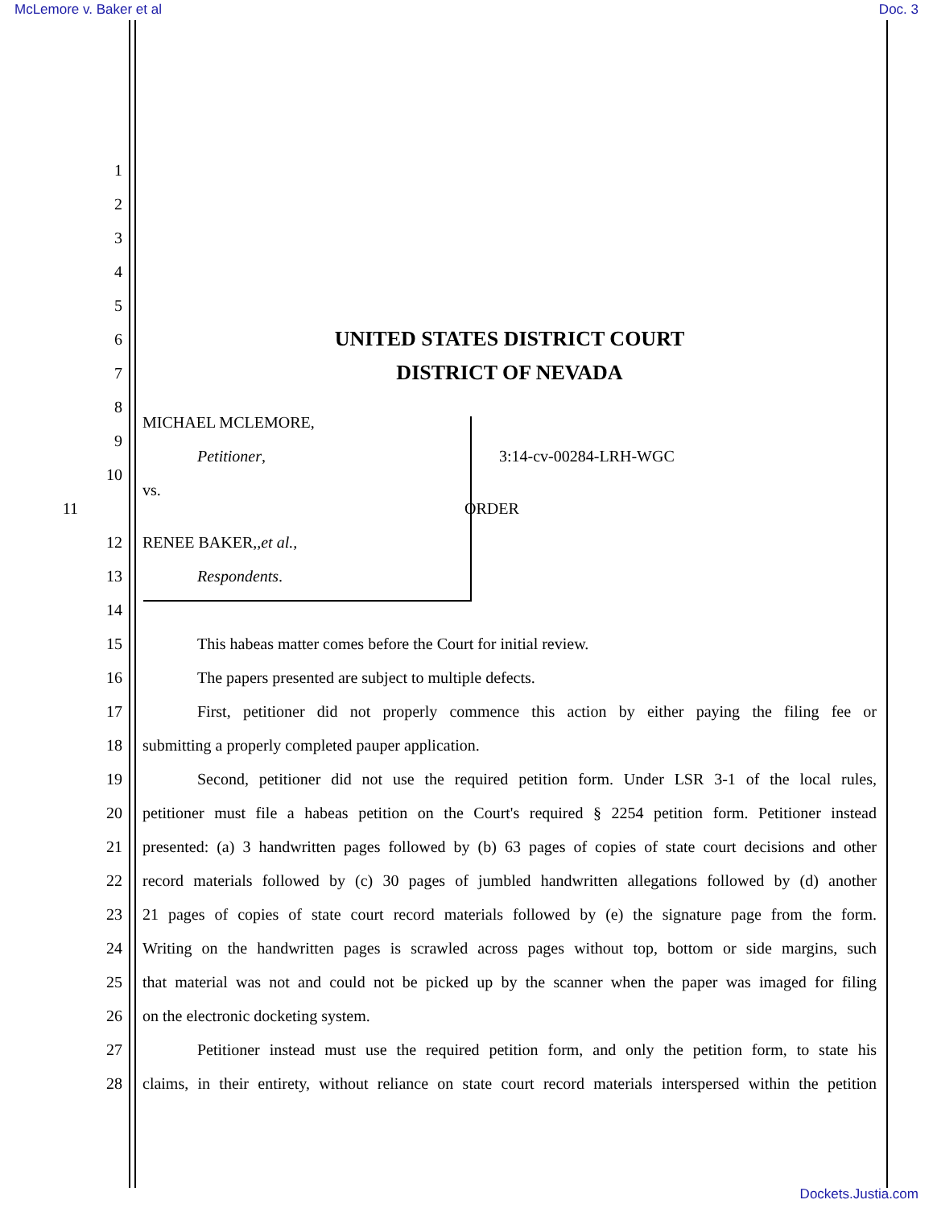McLemore v. Baker et al Doc. 3
1
2
3
4
5
6 UNITED STATES DISTRICT COURT
7 DISTRICT OF NEVADA
8
MICHAEL MCLEMORE,
9
Petitioner, 3:14-cv-00284-LRH-WGC
10
vs.
11 ORDER
12 RENEE BAKER,,et al.,
13 Respondents.
14
15 This habeas matter comes before the Court for initial review.
16 The papers presented are subject to multiple defects.
17 First, petitioner did not properly commence this action by either paying the filing fee or
18 submitting a properly completed pauper application.
19 Second, petitioner did not use the required petition form. Under LSR 3-1 of the local rules,
20 petitioner must file a habeas petition on the Court's required § 2254 petition form. Petitioner instead
21 presented: (a) 3 handwritten pages followed by (b) 63 pages of copies of state court decisions and other
22 record materials followed by (c) 30 pages of jumbled handwritten allegations followed by (d) another
23 21 pages of copies of state court record materials followed by (e) the signature page from the form.
24 Writing on the handwritten pages is scrawled across pages without top, bottom or side margins, such
25 that material was not and could not be picked up by the scanner when the paper was imaged for filing
26 on the electronic docketing system.
27 Petitioner instead must use the required petition form, and only the petition form, to state his
28 claims, in their entirety, without reliance on state court record materials interspersed within the petition
Dockets.Justia.com